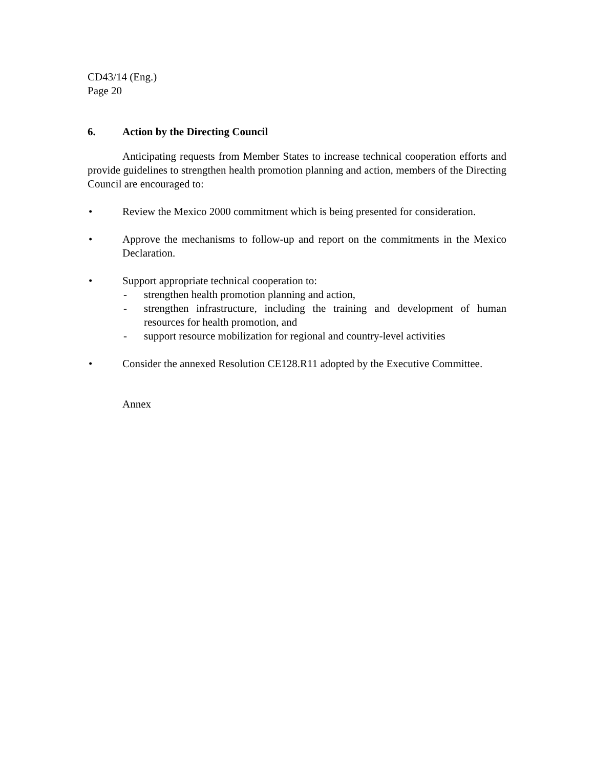CD43/14 (Eng.)
Page 20
6. Action by the Directing Council
Anticipating requests from Member States to increase technical cooperation efforts and provide guidelines to strengthen health promotion planning and action, members of the Directing Council are encouraged to:
• Review the Mexico 2000 commitment which is being presented for consideration.
• Approve the mechanisms to follow-up and report on the commitments in the Mexico Declaration.
• Support appropriate technical cooperation to:
- strengthen health promotion planning and action,
- strengthen infrastructure, including the training and development of human resources for health promotion, and
- support resource mobilization for regional and country-level activities
• Consider the annexed Resolution CE128.R11 adopted by the Executive Committee.
Annex